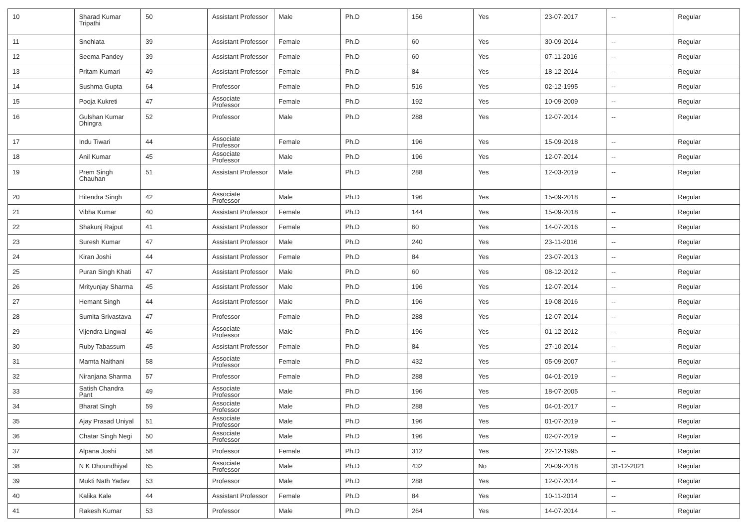| 10 | Sharad Kumar Tripathi | 50 | Assistant Professor | Male | Ph.D | 156 | Yes | 23-07-2017 | -- | Regular |
| 11 | Snehlata | 39 | Assistant Professor | Female | Ph.D | 60 | Yes | 30-09-2014 | -- | Regular |
| 12 | Seema Pandey | 39 | Assistant Professor | Female | Ph.D | 60 | Yes | 07-11-2016 | -- | Regular |
| 13 | Pritam Kumari | 49 | Assistant Professor | Female | Ph.D | 84 | Yes | 18-12-2014 | -- | Regular |
| 14 | Sushma Gupta | 64 | Professor | Female | Ph.D | 516 | Yes | 02-12-1995 | -- | Regular |
| 15 | Pooja Kukreti | 47 | Associate Professor | Female | Ph.D | 192 | Yes | 10-09-2009 | -- | Regular |
| 16 | Gulshan Kumar Dhingra | 52 | Professor | Male | Ph.D | 288 | Yes | 12-07-2014 | -- | Regular |
| 17 | Indu Tiwari | 44 | Associate Professor | Female | Ph.D | 196 | Yes | 15-09-2018 | -- | Regular |
| 18 | Anil Kumar | 45 | Associate Professor | Male | Ph.D | 196 | Yes | 12-07-2014 | -- | Regular |
| 19 | Prem Singh Chauhan | 51 | Assistant Professor | Male | Ph.D | 288 | Yes | 12-03-2019 | -- | Regular |
| 20 | Hitendra Singh | 42 | Associate Professor | Male | Ph.D | 196 | Yes | 15-09-2018 | -- | Regular |
| 21 | Vibha Kumar | 40 | Assistant Professor | Female | Ph.D | 144 | Yes | 15-09-2018 | -- | Regular |
| 22 | Shakunj Rajput | 41 | Assistant Professor | Female | Ph.D | 60 | Yes | 14-07-2016 | -- | Regular |
| 23 | Suresh Kumar | 47 | Assistant Professor | Male | Ph.D | 240 | Yes | 23-11-2016 | -- | Regular |
| 24 | Kiran Joshi | 44 | Assistant Professor | Female | Ph.D | 84 | Yes | 23-07-2013 | -- | Regular |
| 25 | Puran Singh Khati | 47 | Assistant Professor | Male | Ph.D | 60 | Yes | 08-12-2012 | -- | Regular |
| 26 | Mrityunjay Sharma | 45 | Assistant Professor | Male | Ph.D | 196 | Yes | 12-07-2014 | -- | Regular |
| 27 | Hemant Singh | 44 | Assistant Professor | Male | Ph.D | 196 | Yes | 19-08-2016 | -- | Regular |
| 28 | Sumita Srivastava | 47 | Professor | Female | Ph.D | 288 | Yes | 12-07-2014 | -- | Regular |
| 29 | Vijendra Lingwal | 46 | Associate Professor | Male | Ph.D | 196 | Yes | 01-12-2012 | -- | Regular |
| 30 | Ruby Tabassum | 45 | Assistant Professor | Female | Ph.D | 84 | Yes | 27-10-2014 | -- | Regular |
| 31 | Mamta Naithani | 58 | Associate Professor | Female | Ph.D | 432 | Yes | 05-09-2007 | -- | Regular |
| 32 | Niranjana Sharma | 57 | Professor | Female | Ph.D | 288 | Yes | 04-01-2019 | -- | Regular |
| 33 | Satish Chandra Pant | 49 | Associate Professor | Male | Ph.D | 196 | Yes | 18-07-2005 | -- | Regular |
| 34 | Bharat Singh | 59 | Associate Professor | Male | Ph.D | 288 | Yes | 04-01-2017 | -- | Regular |
| 35 | Ajay Prasad Uniyal | 51 | Associate Professor | Male | Ph.D | 196 | Yes | 01-07-2019 | -- | Regular |
| 36 | Chatar Singh Negi | 50 | Associate Professor | Male | Ph.D | 196 | Yes | 02-07-2019 | -- | Regular |
| 37 | Alpana Joshi | 58 | Professor | Female | Ph.D | 312 | Yes | 22-12-1995 | -- | Regular |
| 38 | N K Dhoundhiyal | 65 | Associate Professor | Male | Ph.D | 432 | No | 20-09-2018 | 31-12-2021 | Regular |
| 39 | Mukti Nath Yadav | 53 | Professor | Male | Ph.D | 288 | Yes | 12-07-2014 | -- | Regular |
| 40 | Kalika Kale | 44 | Assistant Professor | Female | Ph.D | 84 | Yes | 10-11-2014 | -- | Regular |
| 41 | Rakesh Kumar | 53 | Professor | Male | Ph.D | 264 | Yes | 14-07-2014 | -- | Regular |